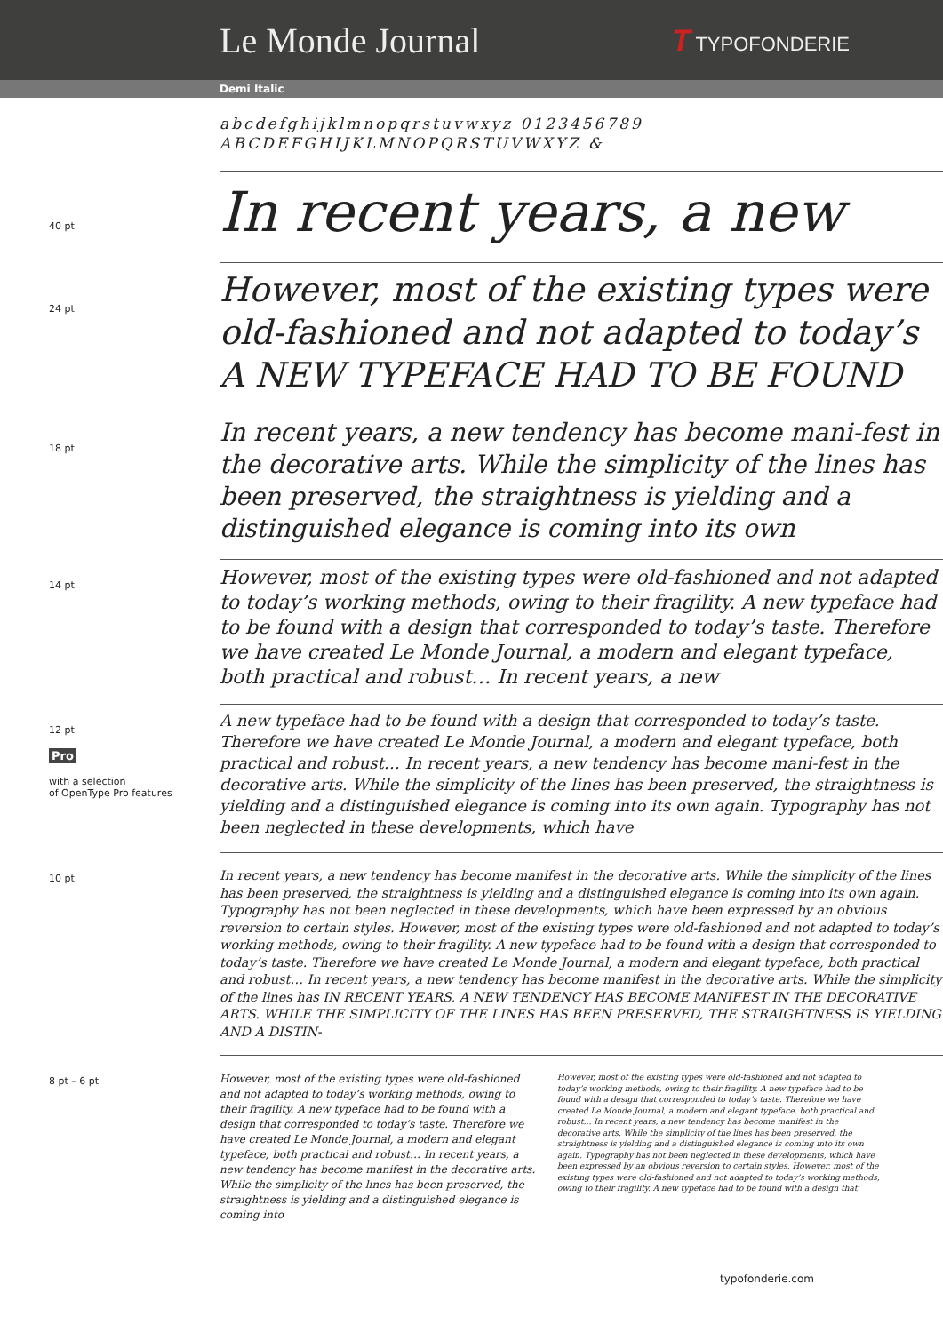Le Monde Journal
T TYPOFONDERIE
Demi Italic
abcdefghijklmnopqrstuvwxyz 0123456789
ABCDEFGHIJKLMNOPQRSTUVWXYZ &
40 pt
In recent years, a new
24 pt
However, most of the existing types were old-fashioned and not adapted to today’s A NEW TYPEFACE HAD TO BE FOUND
18 pt
In recent years, a new tendency has become mani-fest in the decorative arts. While the simplicity of the lines has been preserved, the straightness is yielding and a distinguished elegance is coming into its own
14 pt
However, most of the existing types were old-fashioned and not adapted to today’s working methods, owing to their fragility. A new typeface had to be found with a design that corresponded to today’s taste. Therefore we have created Le Monde Journal, a modern and elegant typeface, both practical and robust… In recent years, a new
12 pt
Pro
with a selection
of OpenType Pro features
A new typeface had to be found with a design that corresponded to today’s taste. Therefore we have created Le Monde Journal, a modern and elegant typeface, both practical and robust… In recent years, a new tendency has become mani-fest in the decorative arts. While the simplicity of the lines has been preserved, the straightness is yielding and a distinguished elegance is coming into its own again. Typography has not been neglected in these developments, which have
10 pt
In recent years, a new tendency has become manifest in the decorative arts. While the simplicity of the lines has been preserved, the straightness is yielding and a distinguished elegance is coming into its own again. Typography has not been neglected in these developments, which have been expressed by an obvious reversion to certain styles. However, most of the existing types were old-fashioned and not adapted to today’s working methods, owing to their fragility. A new typeface had to be found with a design that corresponded to today’s taste. Therefore we have created Le Monde Journal, a modern and elegant typeface, both practical and robust… In recent years, a new tendency has become manifest in the decorative arts. While the simplicity of the lines has IN RECENT YEARS, A NEW TENDENCY HAS BECOME MANIFEST IN THE DECORATIVE ARTS. WHILE THE SIMPLICITY OF THE LINES HAS BEEN PRESERVED, THE STRAIGHTNESS IS YIELDING AND A DISTIN-
8 pt – 6 pt
However, most of the existing types were old-fashioned and not adapted to today’s working methods, owing to their fragility. A new typeface had to be found with a design that corresponded to today’s taste. Therefore we have created Le Monde Journal, a modern and elegant typeface, both practical and robust… In recent years, a new tendency has become manifest in the decorative arts. While the simplicity of the lines has been preserved, the straightness is yielding and a distinguished elegance is coming into
However, most of the existing types were old-fashioned and not adapted to today’s working methods, owing to their fragility. A new typeface had to be found with a design that corresponded to today’s taste. Therefore we have created Le Monde Journal, a modern and elegant typeface, both practical and robust… In recent years, a new tendency has become manifest in the decorative arts. While the simplicity of the lines has been preserved, the straightness is yielding and a distinguished elegance is coming into its own again. Typography has not been neglected in these developments, which have been expressed by an obvious reversion to certain styles. However, most of the existing types were old-fashioned and not adapted to today’s working methods, owing to their fragility. A new typeface had to be found with a design that
typofonderie.com